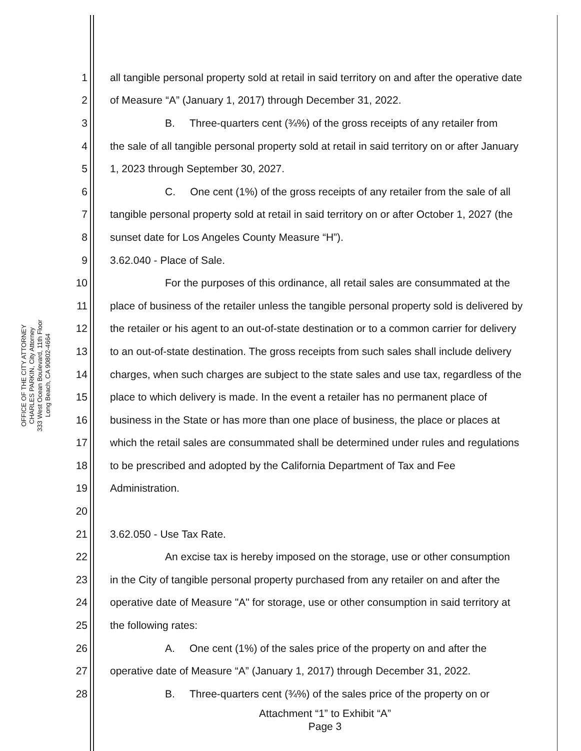OFFICE OF THE CITY ATTORNEY
CHARLES PARKIN, City Attorney
333 West Ocean Boulevard, 11th Floor
Long Beach, CA 90802-4664
1 all tangible personal property sold at retail in said territory on and after the operative date
2 of Measure “A” (January 1, 2017) through December 31, 2022.
3 B. Three-quarters cent (¾%) of the gross receipts of any retailer from
4 the sale of all tangible personal property sold at retail in said territory on or after January
5 1, 2023 through September 30, 2027.
6 C. One cent (1%) of the gross receipts of any retailer from the sale of all
7 tangible personal property sold at retail in said territory on or after October 1, 2027 (the
8 sunset date for Los Angeles County Measure “H”).
9 3.62.040 - Place of Sale.
10 For the purposes of this ordinance, all retail sales are consummated at the
11 place of business of the retailer unless the tangible personal property sold is delivered by
12 the retailer or his agent to an out-of-state destination or to a common carrier for delivery
13 to an out-of-state destination. The gross receipts from such sales shall include delivery
14 charges, when such charges are subject to the state sales and use tax, regardless of the
15 place to which delivery is made. In the event a retailer has no permanent place of
16 business in the State or has more than one place of business, the place or places at
17 which the retail sales are consummated shall be determined under rules and regulations
18 to be prescribed and adopted by the California Department of Tax and Fee
19 Administration.
20
21 3.62.050 - Use Tax Rate.
22 An excise tax is hereby imposed on the storage, use or other consumption
23 in the City of tangible personal property purchased from any retailer on and after the
24 operative date of Measure "A" for storage, use or other consumption in said territory at
25 the following rates:
26 A. One cent (1%) of the sales price of the property on and after the
27 operative date of Measure “A” (January 1, 2017) through December 31, 2022.
28 B. Three-quarters cent (¾%) of the sales price of the property on or
Attachment “1” to Exhibit “A”
Page 3